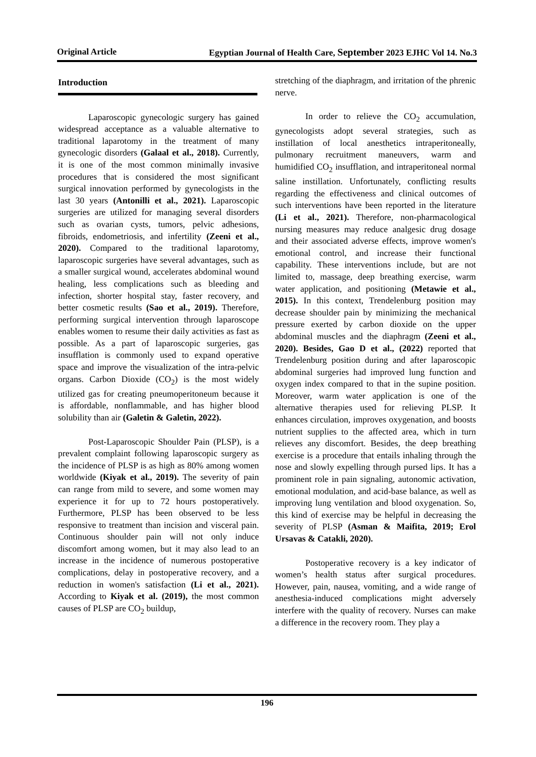Original Article Egyptian Journal of Health Care, September 2023 EJHC Vol 14. No.3
Introduction
Laparoscopic gynecologic surgery has gained widespread acceptance as a valuable alternative to traditional laparotomy in the treatment of many gynecologic disorders (Galaal et al., 2018). Currently, it is one of the most common minimally invasive procedures that is considered the most significant surgical innovation performed by gynecologists in the last 30 years (Antonilli et al., 2021). Laparoscopic surgeries are utilized for managing several disorders such as ovarian cysts, tumors, pelvic adhesions, fibroids, endometriosis, and infertility (Zeeni et al., 2020). Compared to the traditional laparotomy, laparoscopic surgeries have several advantages, such as a smaller surgical wound, accelerates abdominal wound healing, less complications such as bleeding and infection, shorter hospital stay, faster recovery, and better cosmetic results (Sao et al., 2019). Therefore, performing surgical intervention through laparoscope enables women to resume their daily activities as fast as possible. As a part of laparoscopic surgeries, gas insufflation is commonly used to expand operative space and improve the visualization of the intra-pelvic organs. Carbon Dioxide (CO<sub>2</sub>) is the most widely utilized gas for creating pneumoperitoneum because it is affordable, nonflammable, and has higher blood solubility than air (Galetin & Galetin, 2022).
Post-Laparoscopic Shoulder Pain (PLSP), is a prevalent complaint following laparoscopic surgery as the incidence of PLSP is as high as 80% among women worldwide (Kiyak et al., 2019). The severity of pain can range from mild to severe, and some women may experience it for up to 72 hours postoperatively. Furthermore, PLSP has been observed to be less responsive to treatment than incision and visceral pain. Continuous shoulder pain will not only induce discomfort among women, but it may also lead to an increase in the incidence of numerous postoperative complications, delay in postoperative recovery, and a reduction in women's satisfaction (Li et al., 2021). According to Kiyak et al. (2019), the most common causes of PLSP are CO<sub>2</sub> buildup,
stretching of the diaphragm, and irritation of the phrenic nerve.
In order to relieve the CO<sub>2</sub> accumulation, gynecologists adopt several strategies, such as instillation of local anesthetics intraperitoneally, pulmonary recruitment maneuvers, warm and humidified CO<sub>2</sub> insufflation, and intraperitoneal normal saline instillation. Unfortunately, conflicting results regarding the effectiveness and clinical outcomes of such interventions have been reported in the literature (Li et al., 2021). Therefore, non-pharmacological nursing measures may reduce analgesic drug dosage and their associated adverse effects, improve women's emotional control, and increase their functional capability. These interventions include, but are not limited to, massage, deep breathing exercise, warm water application, and positioning (Metawie et al., 2015). In this context, Trendelenburg position may decrease shoulder pain by minimizing the mechanical pressure exerted by carbon dioxide on the upper abdominal muscles and the diaphragm (Zeeni et al., 2020). Besides, Gao D et al., (2022) reported that Trendelenburg position during and after laparoscopic abdominal surgeries had improved lung function and oxygen index compared to that in the supine position. Moreover, warm water application is one of the alternative therapies used for relieving PLSP. It enhances circulation, improves oxygenation, and boosts nutrient supplies to the affected area, which in turn relieves any discomfort. Besides, the deep breathing exercise is a procedure that entails inhaling through the nose and slowly expelling through pursed lips. It has a prominent role in pain signaling, autonomic activation, emotional modulation, and acid-base balance, as well as improving lung ventilation and blood oxygenation. So, this kind of exercise may be helpful in decreasing the severity of PLSP (Asman & Maifita, 2019; Erol Ursavas & Catakli, 2020).
Postoperative recovery is a key indicator of women’s health status after surgical procedures. However, pain, nausea, vomiting, and a wide range of anesthesia-induced complications might adversely interfere with the quality of recovery. Nurses can make a difference in the recovery room. They play a
196